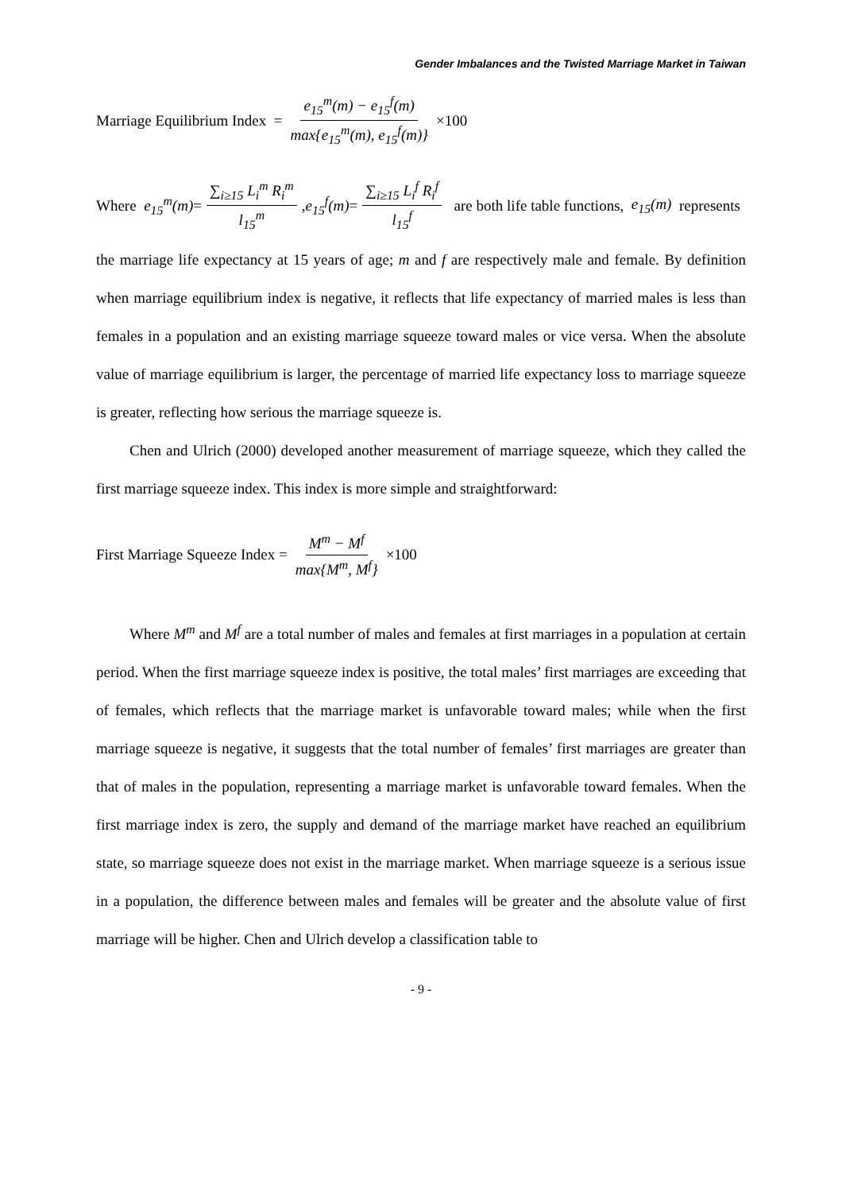Gender Imbalances and the Twisted Marriage Market in Taiwan
Marriage Equilibrium Index = e<sub>15</sub><sup>m</sup>(m) − e<sub>15</sub><sup>f</sup>(m) max{e<sub>15</sub><sup>m</sup>(m), e<sub>15</sub><sup>f</sup>(m)} ×100
Where e<sub>15</sub><sup>m</sup>(m) = ∑<sub>i≥15</sub> L<sub>i</sub><sup>m</sup> R<sub>i</sub><sup>m</sup> l<sub>15</sub><sup>m</sup>, e<sub>15</sub><sup>f</sup>(m) = ∑<sub>i≥15</sub> L<sub>i</sub><sup>f</sup> R<sub>i</sub><sup>f</sup> l<sub>15</sub><sup>f</sup> are both life table functions, e<sub>15</sub>(m) represents
the marriage life expectancy at 15 years of age; m and f are respectively male and female. By definition when marriage equilibrium index is negative, it reflects that life expectancy of married males is less than females in a population and an existing marriage squeeze toward males or vice versa. When the absolute value of marriage equilibrium is larger, the percentage of married life expectancy loss to marriage squeeze is greater, reflecting how serious the marriage squeeze is.
Chen and Ulrich (2000) developed another measurement of marriage squeeze, which they called the first marriage squeeze index. This index is more simple and straightforward:
First Marriage Squeeze Index = M<sup>m</sup> − M<sup>f</sup> max{M<sup>m</sup>, M<sup>f</sup>} ×100
Where M<sup>m</sup> and M<sup>f</sup> are a total number of males and females at first marriages in a population at certain period. When the first marriage squeeze index is positive, the total males’ first marriages are exceeding that of females, which reflects that the marriage market is unfavorable toward males; while when the first marriage squeeze is negative, it suggests that the total number of females’ first marriages are greater than that of males in the population, representing a marriage market is unfavorable toward females. When the first marriage index is zero, the supply and demand of the marriage market have reached an equilibrium state, so marriage squeeze does not exist in the marriage market. When marriage squeeze is a serious issue in a population, the difference between males and females will be greater and the absolute value of first marriage will be higher. Chen and Ulrich develop a classification table to
- 9 -